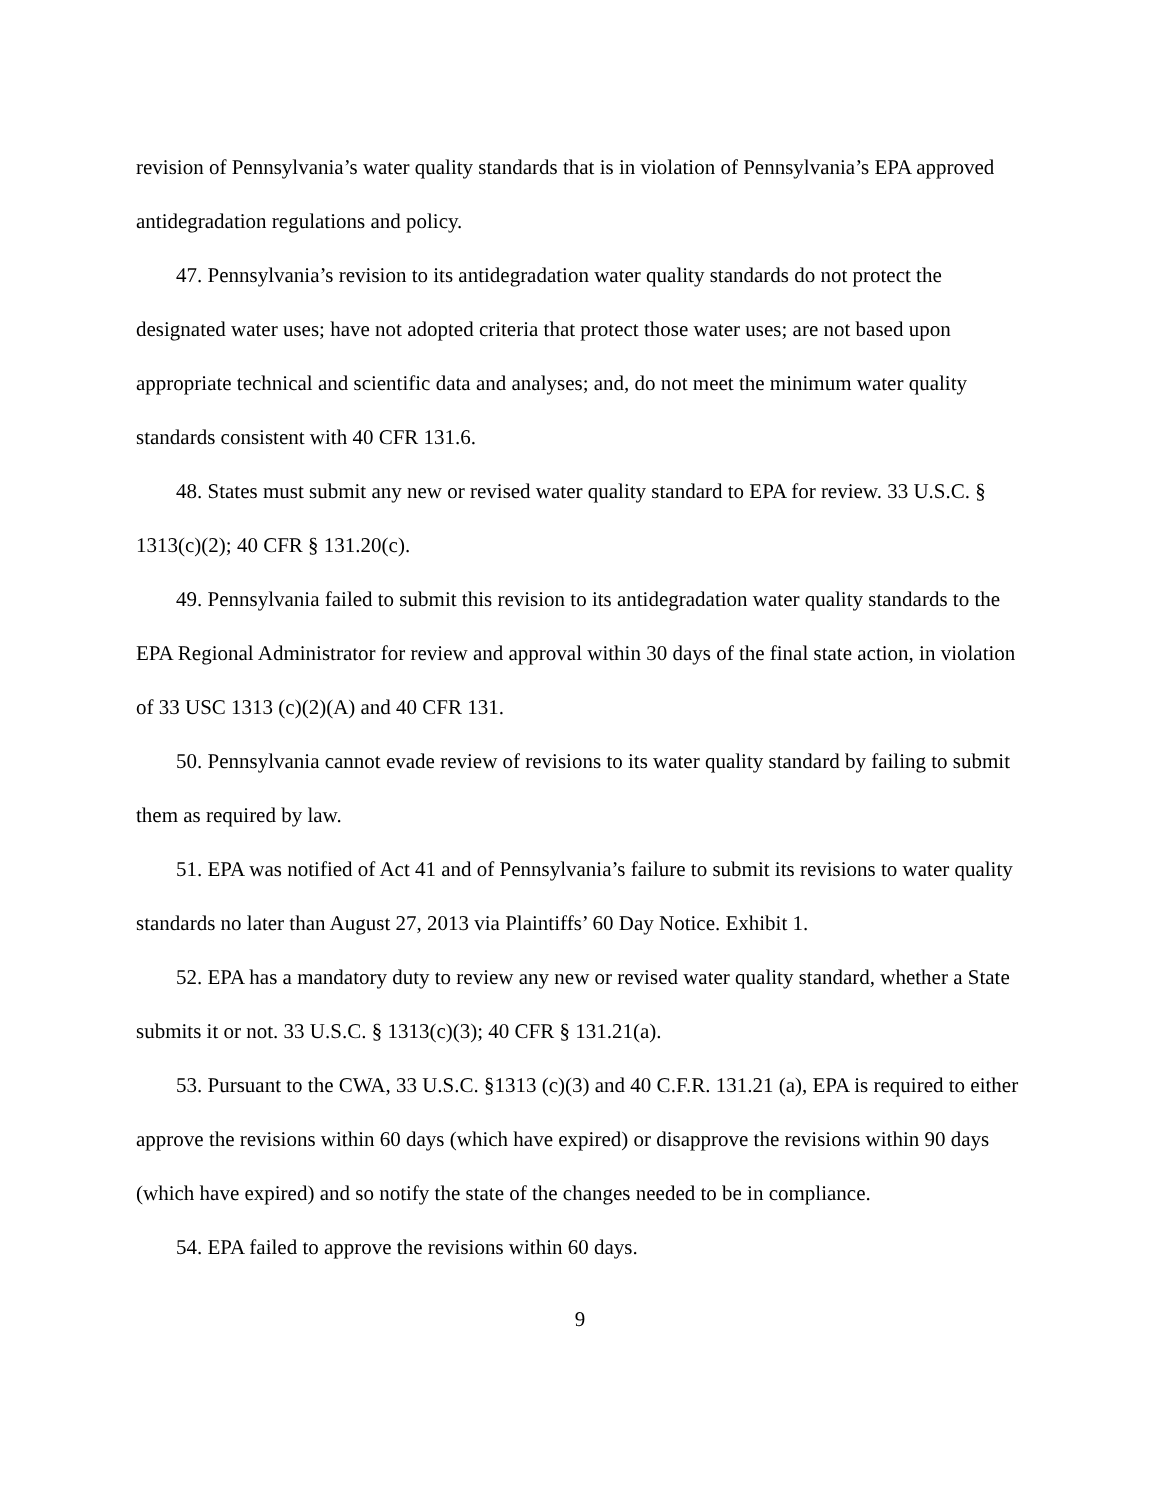revision of Pennsylvania’s water quality standards that is in violation of Pennsylvania’s EPA approved antidegradation regulations and policy.
47. Pennsylvania’s revision to its antidegradation water quality standards do not protect the designated water uses; have not adopted criteria that protect those water uses; are not based upon appropriate technical and scientific data and analyses; and, do not meet the minimum water quality standards consistent with 40 CFR 131.6.
48. States must submit any new or revised water quality standard to EPA for review. 33 U.S.C. § 1313(c)(2); 40 CFR § 131.20(c).
49. Pennsylvania failed to submit this revision to its antidegradation water quality standards to the EPA Regional Administrator for review and approval within 30 days of the final state action, in violation of 33 USC 1313 (c)(2)(A) and 40 CFR 131.
50. Pennsylvania cannot evade review of revisions to its water quality standard by failing to submit them as required by law.
51. EPA was notified of Act 41 and of Pennsylvania’s failure to submit its revisions to water quality standards no later than August 27, 2013 via Plaintiffs’ 60 Day Notice. Exhibit 1.
52. EPA has a mandatory duty to review any new or revised water quality standard, whether a State submits it or not. 33 U.S.C. § 1313(c)(3); 40 CFR § 131.21(a).
53. Pursuant to the CWA, 33 U.S.C. §1313 (c)(3) and 40 C.F.R. 131.21 (a), EPA is required to either approve the revisions within 60 days (which have expired) or disapprove the revisions within 90 days (which have expired) and so notify the state of the changes needed to be in compliance.
54. EPA failed to approve the revisions within 60 days.
9